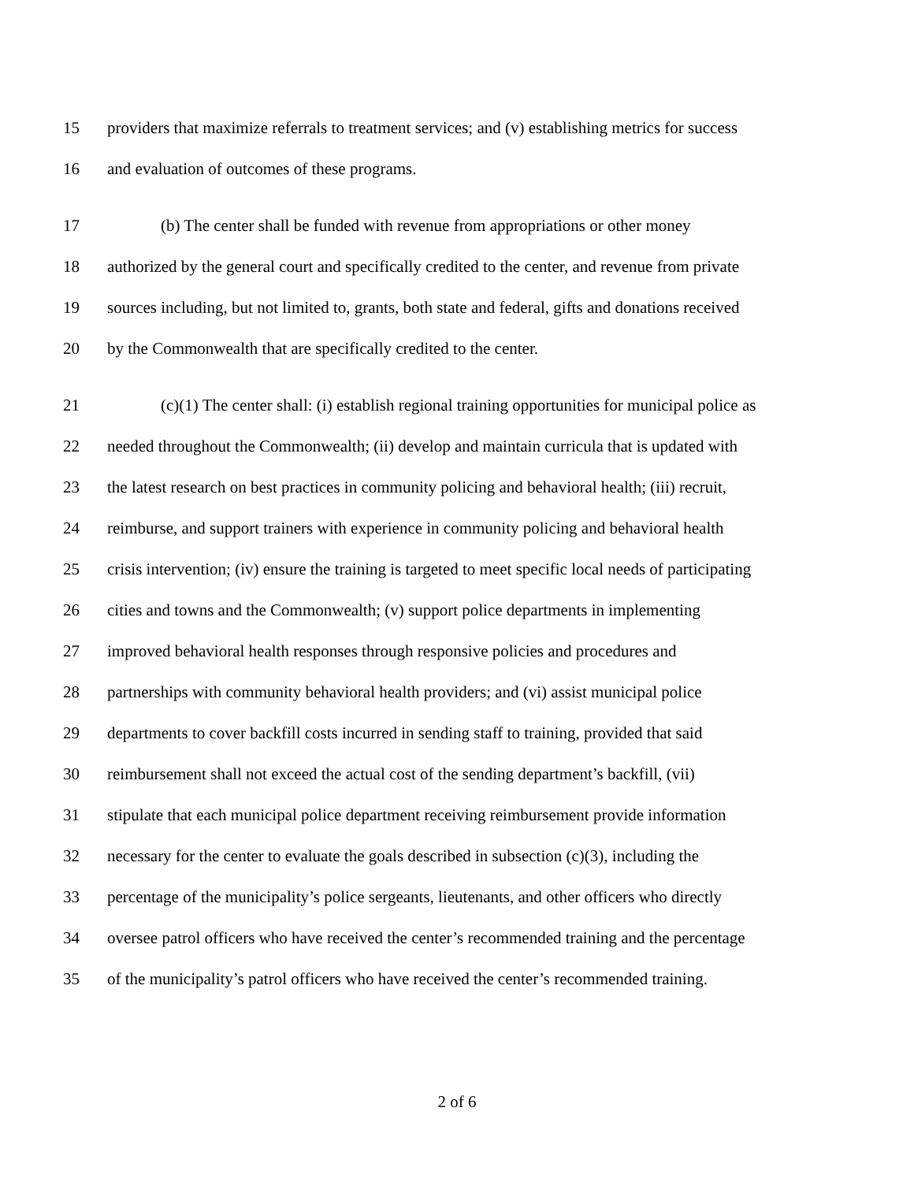15 providers that maximize referrals to treatment services; and (v) establishing metrics for success
16 and evaluation of outcomes of these programs.
17 (b) The center shall be funded with revenue from appropriations or other money
18 authorized by the general court and specifically credited to the center, and revenue from private
19 sources including, but not limited to, grants, both state and federal, gifts and donations received
20 by the Commonwealth that are specifically credited to the center.
21 (c)(1) The center shall: (i) establish regional training opportunities for municipal police as
22 needed throughout the Commonwealth; (ii) develop and maintain curricula that is updated with
23 the latest research on best practices in community policing and behavioral health; (iii) recruit,
24 reimburse, and support trainers with experience in community policing and behavioral health
25 crisis intervention; (iv) ensure the training is targeted to meet specific local needs of participating
26 cities and towns and the Commonwealth; (v) support police departments in implementing
27 improved behavioral health responses through responsive policies and procedures and
28 partnerships with community behavioral health providers; and (vi) assist municipal police
29 departments to cover backfill costs incurred in sending staff to training, provided that said
30 reimbursement shall not exceed the actual cost of the sending department’s backfill, (vii)
31 stipulate that each municipal police department receiving reimbursement provide information
32 necessary for the center to evaluate the goals described in subsection (c)(3), including the
33 percentage of the municipality’s police sergeants, lieutenants, and other officers who directly
34 oversee patrol officers who have received the center’s recommended training and the percentage
35 of the municipality’s patrol officers who have received the center’s recommended training.
2 of 6